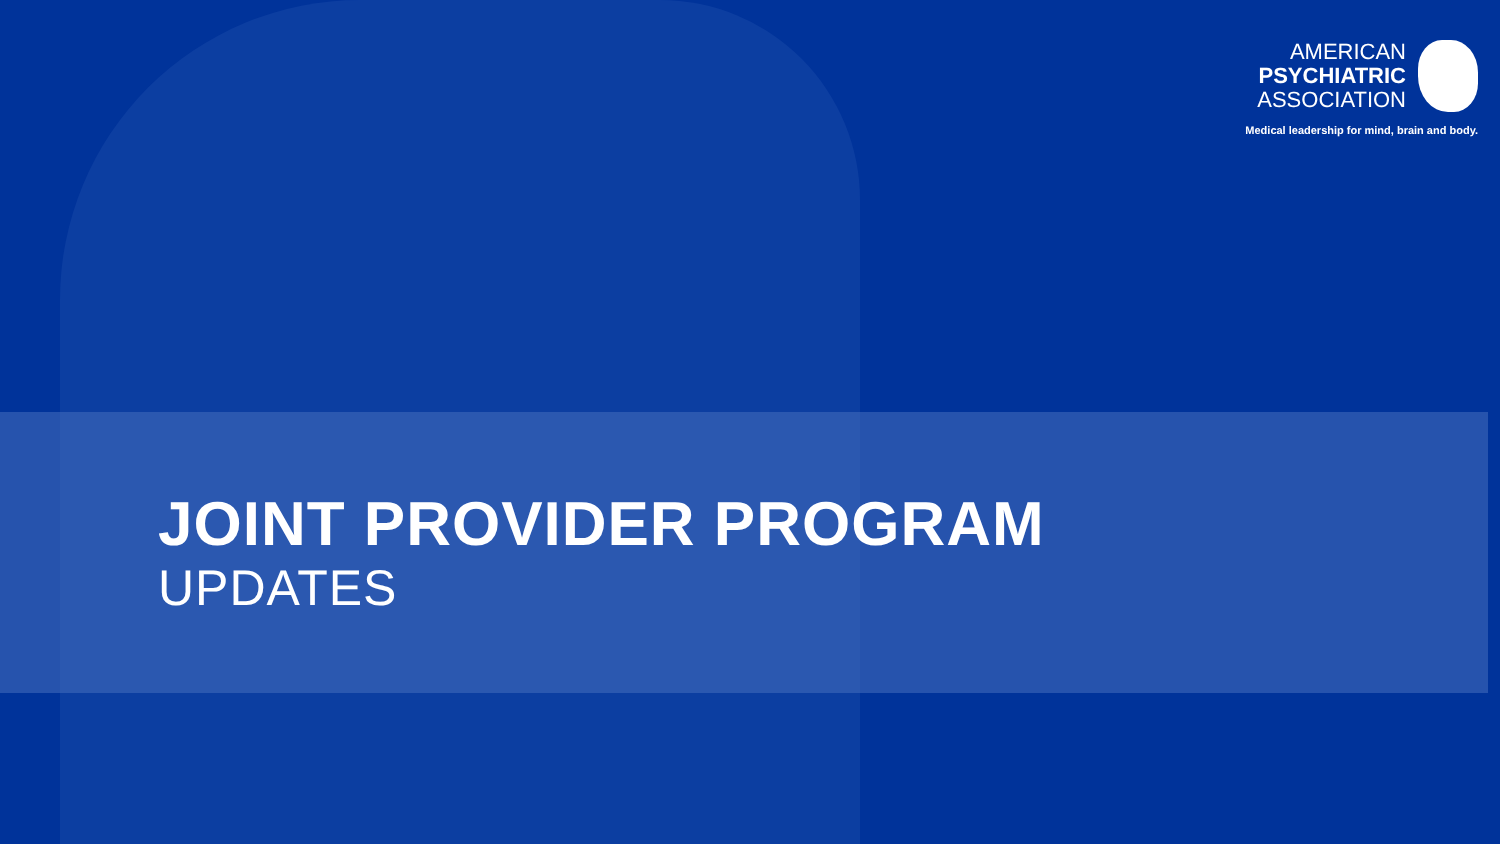AMERICAN
PSYCHIATRIC
ASSOCIATION
Medical leadership for mind, brain and body.
JOINT PROVIDER PROGRAM
UPDATES